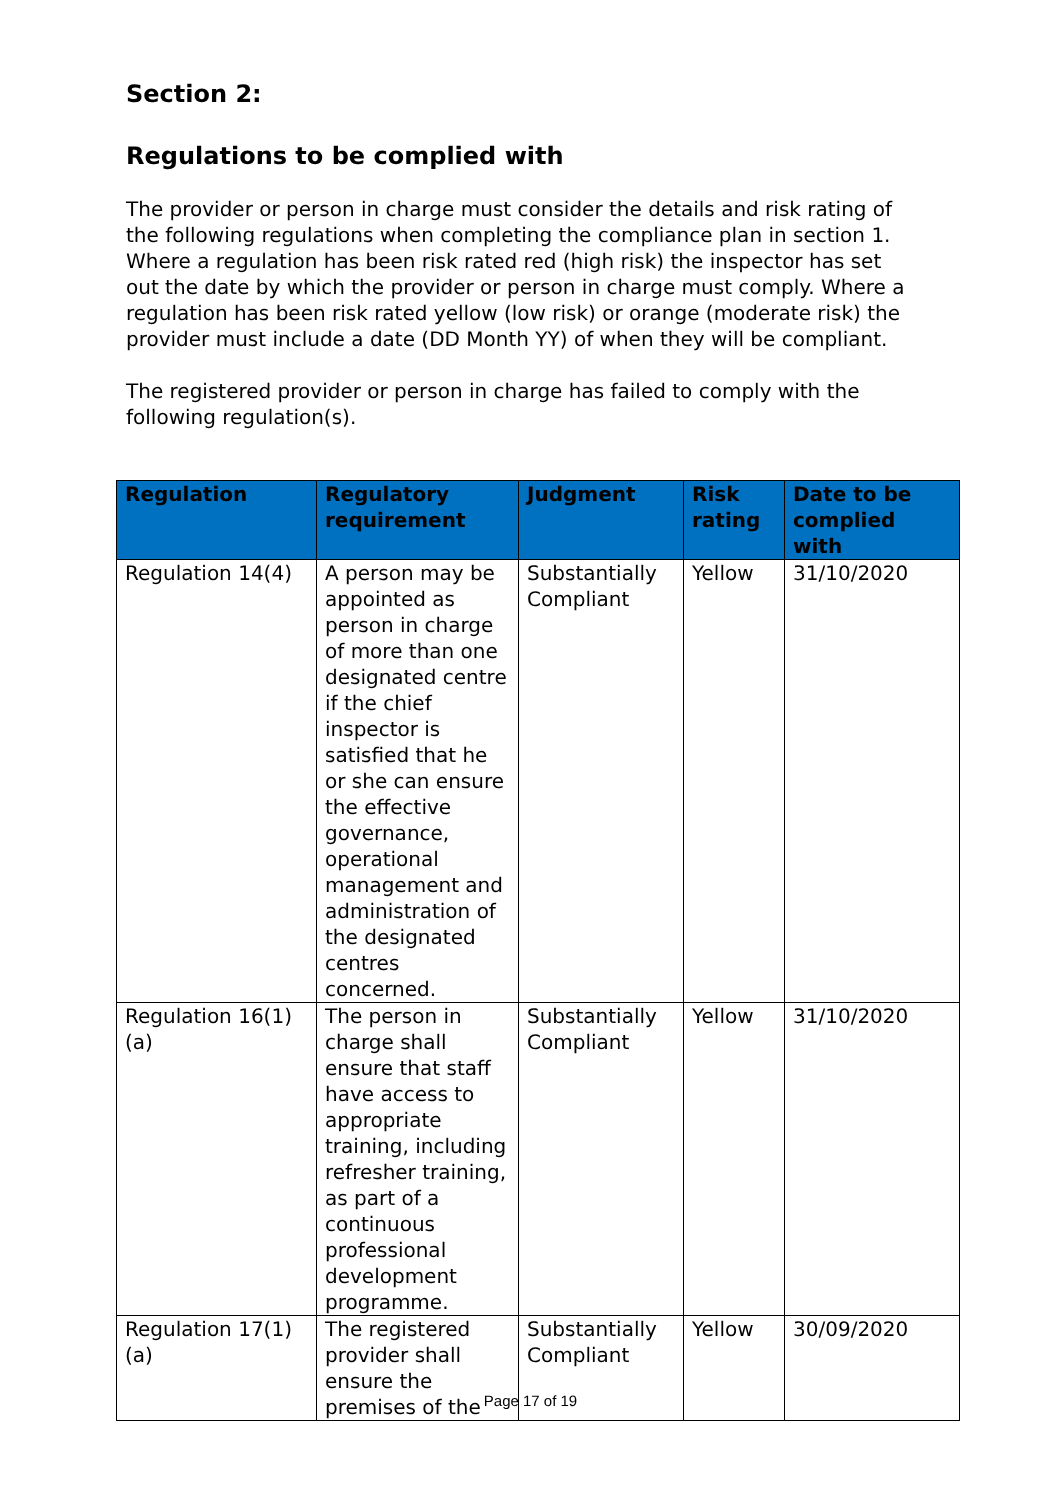Section 2:
Regulations to be complied with
The provider or person in charge must consider the details and risk rating of the following regulations when completing the compliance plan in section 1. Where a regulation has been risk rated red (high risk) the inspector has set out the date by which the provider or person in charge must comply. Where a regulation has been risk rated yellow (low risk) or orange (moderate risk) the provider must include a date (DD Month YY) of when they will be compliant.
The registered provider or person in charge has failed to comply with the following regulation(s).
| Regulation | Regulatory requirement | Judgment | Risk rating | Date to be complied with |
| --- | --- | --- | --- | --- |
| Regulation 14(4) | A person may be appointed as person in charge of more than one designated centre if the chief inspector is satisfied that he or she can ensure the effective governance, operational management and administration of the designated centres concerned. | Substantially Compliant | Yellow | 31/10/2020 |
| Regulation 16(1)(a) | The person in charge shall ensure that staff have access to appropriate training, including refresher training, as part of a continuous professional development programme. | Substantially Compliant | Yellow | 31/10/2020 |
| Regulation 17(1)(a) | The registered provider shall ensure the premises of the | Substantially Compliant | Yellow | 30/09/2020 |
Page 17 of 19